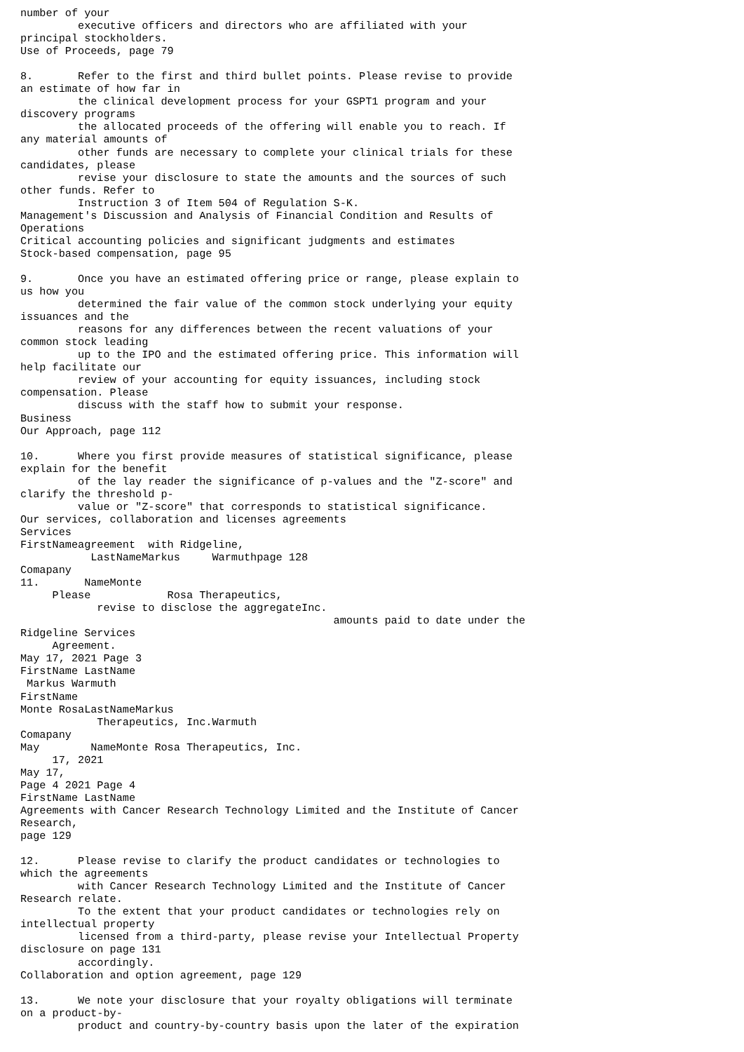number of your
         executive officers and directors who are affiliated with your
principal stockholders.
Use of Proceeds, page 79

8.       Refer to the first and third bullet points. Please revise to provide
an estimate of how far in
         the clinical development process for your GSPT1 program and your
discovery programs
         the allocated proceeds of the offering will enable you to reach. If
any material amounts of
         other funds are necessary to complete your clinical trials for these
candidates, please
         revise your disclosure to state the amounts and the sources of such
other funds. Refer to
         Instruction 3 of Item 504 of Regulation S-K.
Management's Discussion and Analysis of Financial Condition and Results of
Operations
Critical accounting policies and significant judgments and estimates
Stock-based compensation, page 95

9.       Once you have an estimated offering price or range, please explain to
us how you
         determined the fair value of the common stock underlying your equity
issuances and the
         reasons for any differences between the recent valuations of your
common stock leading
         up to the IPO and the estimated offering price. This information will
help facilitate our
         review of your accounting for equity issuances, including stock
compensation. Please
         discuss with the staff how to submit your response.
Business
Our Approach, page 112

10.      Where you first provide measures of statistical significance, please
explain for the benefit
         of the lay reader the significance of p-values and the "Z-score" and
clarify the threshold p-
         value or "Z-score" that corresponds to statistical significance.
Our services, collaboration and licenses agreements
Services
FirstNameagreement  with Ridgeline,
           LastNameMarkus     Warmuthpage 128
Comapany
11.       NameMonte
     Please            Rosa Therapeutics,
            revise to disclose the aggregateInc.
                                                 amounts paid to date under the
Ridgeline Services
     Agreement.
May 17, 2021 Page 3
FirstName LastName
 Markus Warmuth
FirstName
Monte RosaLastNameMarkus
            Therapeutics, Inc.Warmuth
Comapany
May        NameMonte Rosa Therapeutics, Inc.
     17, 2021
May 17,
Page 4 2021 Page 4
FirstName LastName
Agreements with Cancer Research Technology Limited and the Institute of Cancer
Research,
page 129

12.      Please revise to clarify the product candidates or technologies to
which the agreements
         with Cancer Research Technology Limited and the Institute of Cancer
Research relate.
         To the extent that your product candidates or technologies rely on
intellectual property
         licensed from a third-party, please revise your Intellectual Property
disclosure on page 131
         accordingly.
Collaboration and option agreement, page 129

13.      We note your disclosure that your royalty obligations will terminate
on a product-by-
         product and country-by-country basis upon the later of the expiration